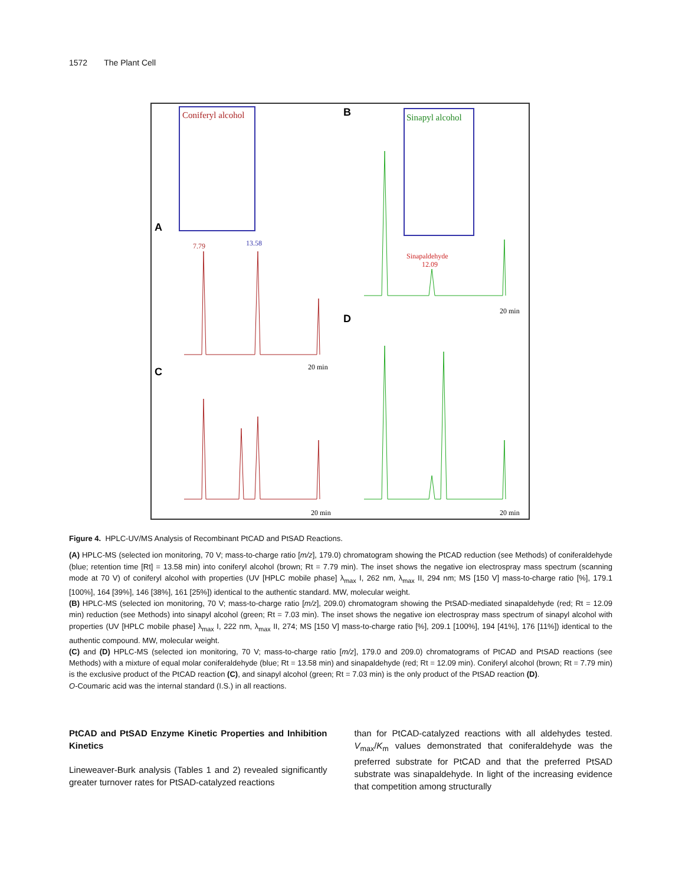1572 The Plant Cell
A
B
C
D
Coniferyl alcohol
Sinapyl alcohol
13.58
7.79
20 min
Sinapaldehyde
12.09
20 min
20 min
20 min
Figure 4. HPLC-UV/MS Analysis of Recombinant PtCAD and PtSAD Reactions.
(A) HPLC-MS (selected ion monitoring, 70 V; mass-to-charge ratio [m/z], 179.0) chromatogram showing the PtCAD reduction (see Methods) of coniferaldehyde (blue; retention time [Rt] = 13.58 min) into coniferyl alcohol (brown; Rt = 7.79 min). The inset shows the negative ion electrospray mass spectrum (scanning mode at 70 V) of coniferyl alcohol with properties (UV [HPLC mobile phase] λ<sub>max</sub> I, 262 nm, λ<sub>max</sub> II, 294 nm; MS [150 V] mass-to-charge ratio [%], 179.1 [100%], 164 [39%], 146 [38%], 161 [25%]) identical to the authentic standard. MW, molecular weight.
(B) HPLC-MS (selected ion monitoring, 70 V; mass-to-charge ratio [m/z], 209.0) chromatogram showing the PtSAD-mediated sinapaldehyde (red; Rt = 12.09 min) reduction (see Methods) into sinapyl alcohol (green; Rt = 7.03 min). The inset shows the negative ion electrospray mass spectrum of sinapyl alcohol with properties (UV [HPLC mobile phase] λ<sub>max</sub> I, 222 nm, λ<sub>max</sub> II, 274; MS [150 V] mass-to-charge ratio [%], 209.1 [100%], 194 [41%], 176 [11%]) identical to the authentic compound. MW, molecular weight.
(C) and (D) HPLC-MS (selected ion monitoring, 70 V; mass-to-charge ratio [m/z], 179.0 and 209.0) chromatograms of PtCAD and PtSAD reactions (see Methods) with a mixture of equal molar coniferaldehyde (blue; Rt = 13.58 min) and sinapaldehyde (red; Rt = 12.09 min). Coniferyl alcohol (brown; Rt = 7.79 min) is the exclusive product of the PtCAD reaction (C), and sinapyl alcohol (green; Rt = 7.03 min) is the only product of the PtSAD reaction (D).
O-Coumaric acid was the internal standard (I.S.) in all reactions.
PtCAD and PtSAD Enzyme Kinetic Properties and Inhibition Kinetics
Lineweaver-Burk analysis (Tables 1 and 2) revealed significantly greater turnover rates for PtSAD-catalyzed reactions
than for PtCAD-catalyzed reactions with all aldehydes tested. V<sub>max</sub>/K<sub>m</sub> values demonstrated that coniferaldehyde was the preferred substrate for PtCAD and that the preferred PtSAD substrate was sinapaldehyde. In light of the increasing evidence that competition among structurally